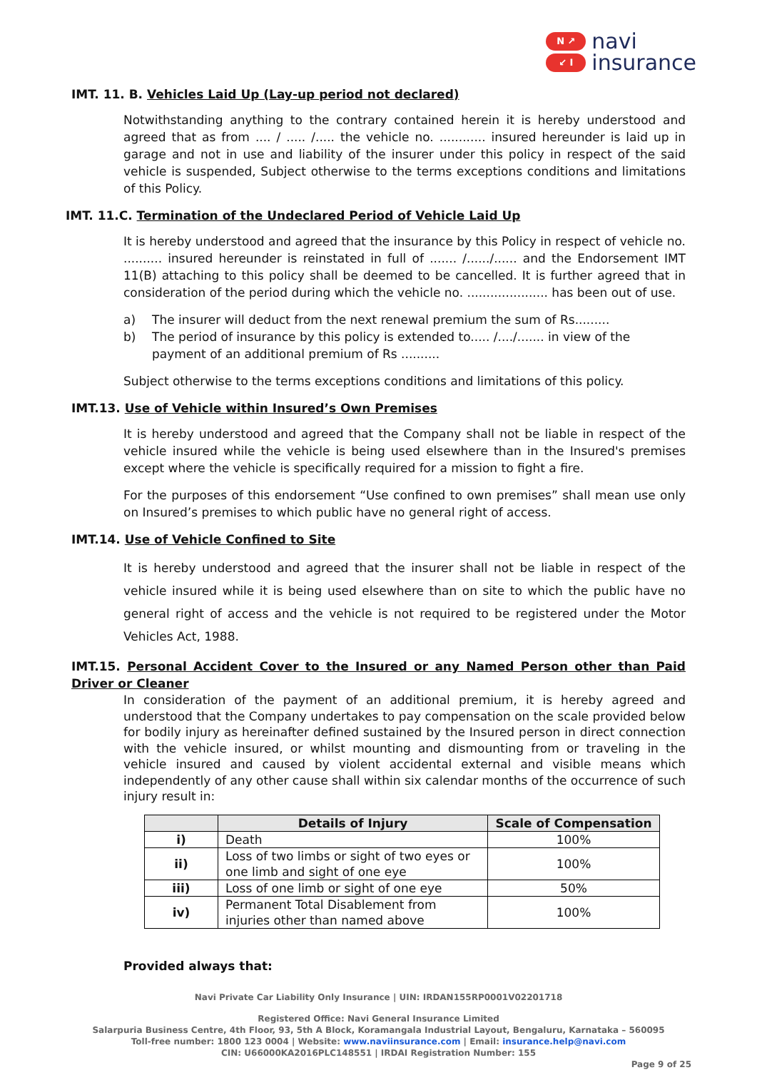N ↗
↙ I
navi
insurance
IMT. 11. B. Vehicles Laid Up (Lay-up period not declared)
Notwithstanding anything to the contrary contained herein it is hereby understood and agreed that as from .... / ..... /..... the vehicle no. ............ insured hereunder is laid up in garage and not in use and liability of the insurer under this policy in respect of the said vehicle is suspended, Subject otherwise to the terms exceptions conditions and limitations of this Policy.
IMT. 11.C. Termination of the Undeclared Period of Vehicle Laid Up
It is hereby understood and agreed that the insurance by this Policy in respect of vehicle no. .......... insured hereunder is reinstated in full of ....... /....../...... and the Endorsement IMT 11(B) attaching to this policy shall be deemed to be cancelled. It is further agreed that in consideration of the period during which the vehicle no. ..................... has been out of use.
a) The insurer will deduct from the next renewal premium the sum of Rs.........
b) The period of insurance by this policy is extended to..... /..../....... in view of the payment of an additional premium of Rs ..........
Subject otherwise to the terms exceptions conditions and limitations of this policy.
IMT.13. Use of Vehicle within Insured’s Own Premises
It is hereby understood and agreed that the Company shall not be liable in respect of the vehicle insured while the vehicle is being used elsewhere than in the Insured's premises except where the vehicle is specifically required for a mission to fight a fire.
For the purposes of this endorsement “Use confined to own premises” shall mean use only on Insured’s premises to which public have no general right of access.
IMT.14. Use of Vehicle Confined to Site
It is hereby understood and agreed that the insurer shall not be liable in respect of the vehicle insured while it is being used elsewhere than on site to which the public have no general right of access and the vehicle is not required to be registered under the Motor Vehicles Act, 1988.
IMT.15. Personal Accident Cover to the Insured or any Named Person other than Paid Driver or Cleaner
In consideration of the payment of an additional premium, it is hereby agreed and understood that the Company undertakes to pay compensation on the scale provided below for bodily injury as hereinafter defined sustained by the Insured person in direct connection with the vehicle insured, or whilst mounting and dismounting from or traveling in the vehicle insured and caused by violent accidental external and visible means which independently of any other cause shall within six calendar months of the occurrence of such injury result in:
| | Details of Injury | Scale of Compensation |
| --- | --- | --- |
| i) | Death | 100% |
| ii) | Loss of two limbs or sight of two eyes or one limb and sight of one eye | 100% |
| iii) | Loss of one limb or sight of one eye | 50% |
| iv) | Permanent Total Disablement from injuries other than named above | 100% |
Provided always that:
Navi Private Car Liability Only Insurance | UIN: IRDAN155RP0001V02201718
Registered Office: Navi General Insurance Limited
Salarpuria Business Centre, 4th Floor, 93, 5th A Block, Koramangala Industrial Layout, Bengaluru, Karnataka – 560095
Toll-free number: 1800 123 0004 | Website: www.naviinsurance.com | Email: insurance.help@navi.com
CIN: U66000KA2016PLC148551 | IRDAI Registration Number: 155
Page 9 of 25